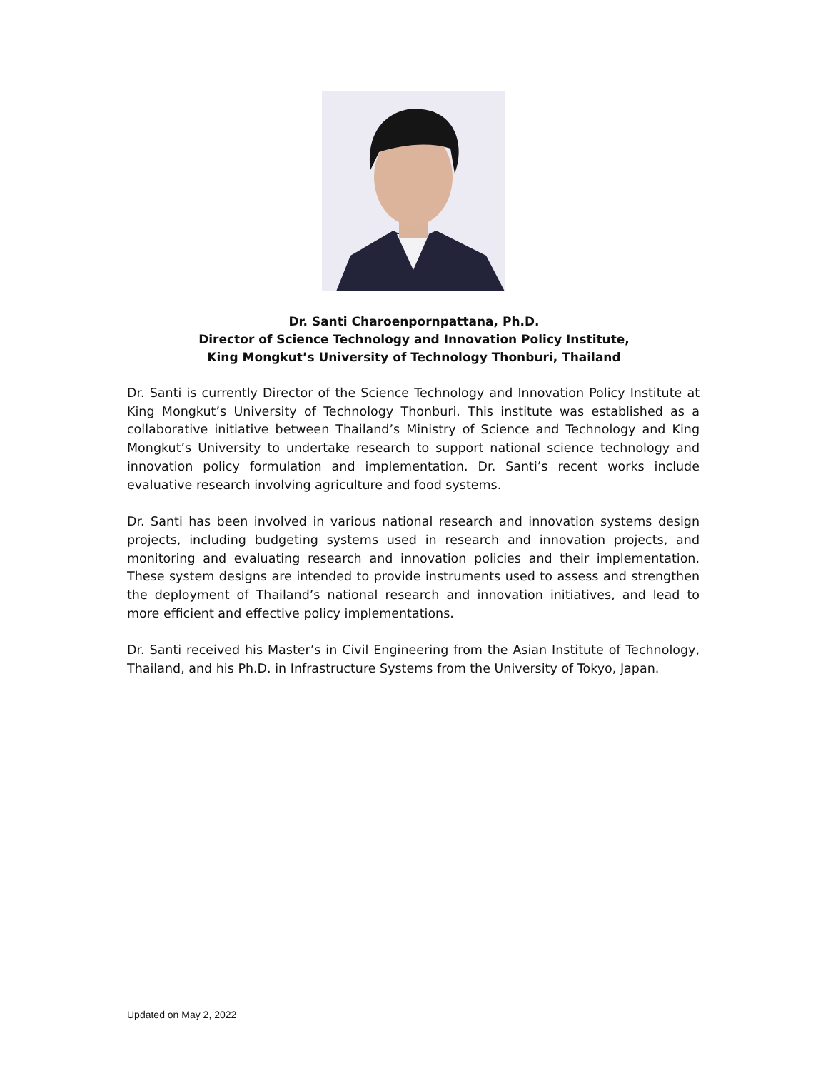Dr. Santi Charoenpornpattana, Ph.D.
Director of Science Technology and Innovation Policy Institute,
King Mongkut’s University of Technology Thonburi, Thailand
Dr. Santi is currently Director of the Science Technology and Innovation Policy Institute at King Mongkut’s University of Technology Thonburi. This institute was established as a collaborative initiative between Thailand’s Ministry of Science and Technology and King Mongkut’s University to undertake research to support national science technology and innovation policy formulation and implementation. Dr. Santi’s recent works include evaluative research involving agriculture and food systems.
Dr. Santi has been involved in various national research and innovation systems design projects, including budgeting systems used in research and innovation projects, and monitoring and evaluating research and innovation policies and their implementation. These system designs are intended to provide instruments used to assess and strengthen the deployment of Thailand’s national research and innovation initiatives, and lead to more efficient and effective policy implementations.
Dr. Santi received his Master’s in Civil Engineering from the Asian Institute of Technology, Thailand, and his Ph.D. in Infrastructure Systems from the University of Tokyo, Japan.
Updated on May 2, 2022